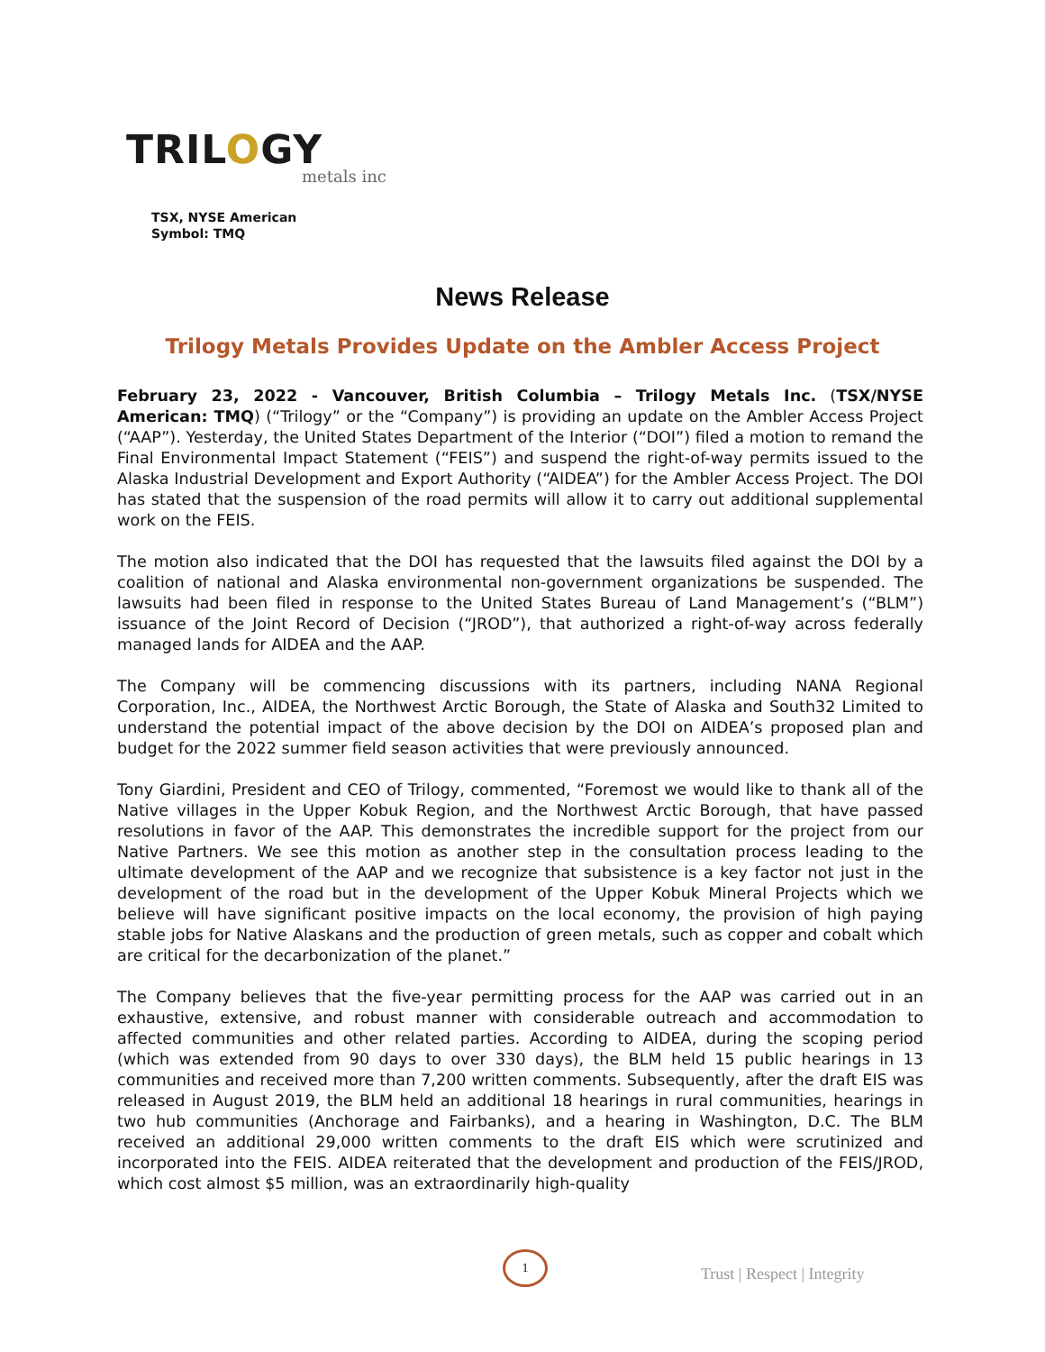TRILOGY
metals inc
TSX, NYSE American
Symbol: TMQ
News Release
Trilogy Metals Provides Update on the Ambler Access Project
February 23, 2022 - Vancouver, British Columbia – Trilogy Metals Inc. (TSX/NYSE American: TMQ) (“Trilogy” or the “Company”) is providing an update on the Ambler Access Project (“AAP”). Yesterday, the United States Department of the Interior (“DOI”) filed a motion to remand the Final Environmental Impact Statement (“FEIS”) and suspend the right-of-way permits issued to the Alaska Industrial Development and Export Authority (“AIDEA”) for the Ambler Access Project. The DOI has stated that the suspension of the road permits will allow it to carry out additional supplemental work on the FEIS.
The motion also indicated that the DOI has requested that the lawsuits filed against the DOI by a coalition of national and Alaska environmental non-government organizations be suspended. The lawsuits had been filed in response to the United States Bureau of Land Management’s (“BLM”) issuance of the Joint Record of Decision (“JROD”), that authorized a right-of-way across federally managed lands for AIDEA and the AAP.
The Company will be commencing discussions with its partners, including NANA Regional Corporation, Inc., AIDEA, the Northwest Arctic Borough, the State of Alaska and South32 Limited to understand the potential impact of the above decision by the DOI on AIDEA’s proposed plan and budget for the 2022 summer field season activities that were previously announced.
Tony Giardini, President and CEO of Trilogy, commented, “Foremost we would like to thank all of the Native villages in the Upper Kobuk Region, and the Northwest Arctic Borough, that have passed resolutions in favor of the AAP. This demonstrates the incredible support for the project from our Native Partners. We see this motion as another step in the consultation process leading to the ultimate development of the AAP and we recognize that subsistence is a key factor not just in the development of the road but in the development of the Upper Kobuk Mineral Projects which we believe will have significant positive impacts on the local economy, the provision of high paying stable jobs for Native Alaskans and the production of green metals, such as copper and cobalt which are critical for the decarbonization of the planet.”
The Company believes that the five-year permitting process for the AAP was carried out in an exhaustive, extensive, and robust manner with considerable outreach and accommodation to affected communities and other related parties. According to AIDEA, during the scoping period (which was extended from 90 days to over 330 days), the BLM held 15 public hearings in 13 communities and received more than 7,200 written comments. Subsequently, after the draft EIS was released in August 2019, the BLM held an additional 18 hearings in rural communities, hearings in two hub communities (Anchorage and Fairbanks), and a hearing in Washington, D.C. The BLM received an additional 29,000 written comments to the draft EIS which were scrutinized and incorporated into the FEIS. AIDEA reiterated that the development and production of the FEIS/JROD, which cost almost $5 million, was an extraordinarily high-quality
1
Trust | Respect | Integrity